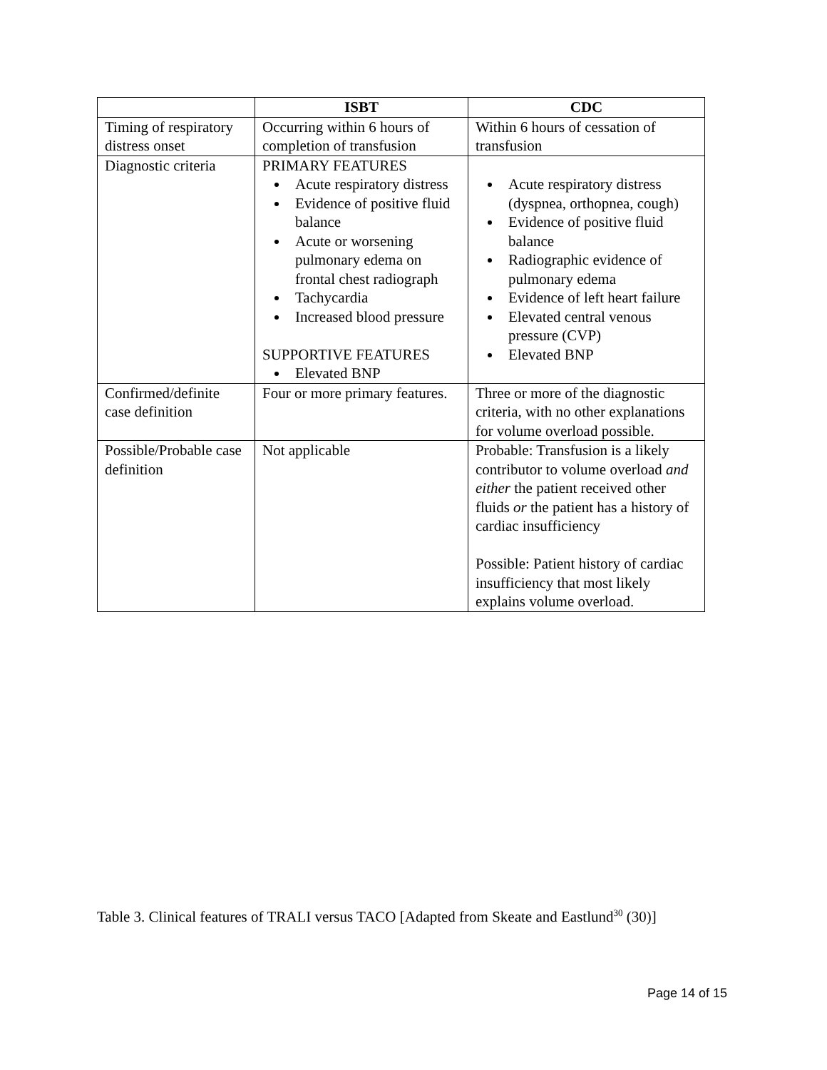| | ISBT | CDC |
| --- | --- | --- |
| Timing of respiratory distress onset | Occurring within 6 hours of completion of transfusion | Within 6 hours of cessation of transfusion |
| Diagnostic criteria | PRIMARY FEATURES Acute respiratory distress Evidence of positive fluid balance Acute or worsening pulmonary edema on frontal chest radiograph Tachycardia Increased blood pressure SUPPORTIVE FEATURES Elevated BNP | Acute respiratory distress (dyspnea, orthopnea, cough) Evidence of positive fluid balance Radiographic evidence of pulmonary edema Evidence of left heart failure Elevated central venous pressure (CVP) Elevated BNP |
| Confirmed/definite case definition | Four or more primary features. | Three or more of the diagnostic criteria, with no other explanations for volume overload possible. |
| Possible/Probable case definition | Not applicable | Probable: Transfusion is a likely contributor to volume overload and either the patient received other fluids or the patient has a history of cardiac insufficiency Possible: Patient history of cardiac insufficiency that most likely explains volume overload. |
Table 3. Clinical features of TRALI versus TACO [Adapted from Skeate and Eastlund<sup>30</sup> (30)]
Page 14 of 15